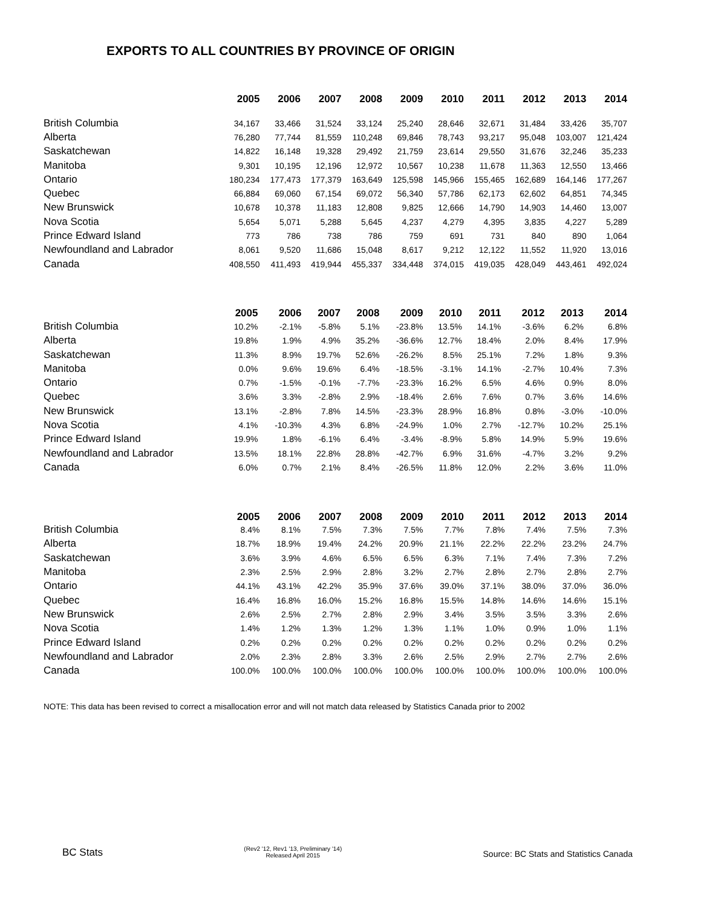EXPORTS TO ALL COUNTRIES BY PROVINCE OF ORIGIN
| | 2005 | 2006 | 2007 | 2008 | 2009 | 2010 | 2011 | 2012 | 2013 | 2014 |
| --- | --- | --- | --- | --- | --- | --- | --- | --- | --- | --- |
| British Columbia | 34,167 | 33,466 | 31,524 | 33,124 | 25,240 | 28,646 | 32,671 | 31,484 | 33,426 | 35,707 |
| Alberta | 76,280 | 77,744 | 81,559 | 110,248 | 69,846 | 78,743 | 93,217 | 95,048 | 103,007 | 121,424 |
| Saskatchewan | 14,822 | 16,148 | 19,328 | 29,492 | 21,759 | 23,614 | 29,550 | 31,676 | 32,246 | 35,233 |
| Manitoba | 9,301 | 10,195 | 12,196 | 12,972 | 10,567 | 10,238 | 11,678 | 11,363 | 12,550 | 13,466 |
| Ontario | 180,234 | 177,473 | 177,379 | 163,649 | 125,598 | 145,966 | 155,465 | 162,689 | 164,146 | 177,267 |
| Quebec | 66,884 | 69,060 | 67,154 | 69,072 | 56,340 | 57,786 | 62,173 | 62,602 | 64,851 | 74,345 |
| New Brunswick | 10,678 | 10,378 | 11,183 | 12,808 | 9,825 | 12,666 | 14,790 | 14,903 | 14,460 | 13,007 |
| Nova Scotia | 5,654 | 5,071 | 5,288 | 5,645 | 4,237 | 4,279 | 4,395 | 3,835 | 4,227 | 5,289 |
| Prince Edward Island | 773 | 786 | 738 | 786 | 759 | 691 | 731 | 840 | 890 | 1,064 |
| Newfoundland and Labrador | 8,061 | 9,520 | 11,686 | 15,048 | 8,617 | 9,212 | 12,122 | 11,552 | 11,920 | 13,016 |
| Canada | 408,550 | 411,493 | 419,944 | 455,337 | 334,448 | 374,015 | 419,035 | 428,049 | 443,461 | 492,024 |
| | 2005 | 2006 | 2007 | 2008 | 2009 | 2010 | 2011 | 2012 | 2013 | 2014 |
| --- | --- | --- | --- | --- | --- | --- | --- | --- | --- | --- |
| British Columbia | 10.2% | -2.1% | -5.8% | 5.1% | -23.8% | 13.5% | 14.1% | -3.6% | 6.2% | 6.8% |
| Alberta | 19.8% | 1.9% | 4.9% | 35.2% | -36.6% | 12.7% | 18.4% | 2.0% | 8.4% | 17.9% |
| Saskatchewan | 11.3% | 8.9% | 19.7% | 52.6% | -26.2% | 8.5% | 25.1% | 7.2% | 1.8% | 9.3% |
| Manitoba | 0.0% | 9.6% | 19.6% | 6.4% | -18.5% | -3.1% | 14.1% | -2.7% | 10.4% | 7.3% |
| Ontario | 0.7% | -1.5% | -0.1% | -7.7% | -23.3% | 16.2% | 6.5% | 4.6% | 0.9% | 8.0% |
| Quebec | 3.6% | 3.3% | -2.8% | 2.9% | -18.4% | 2.6% | 7.6% | 0.7% | 3.6% | 14.6% |
| New Brunswick | 13.1% | -2.8% | 7.8% | 14.5% | -23.3% | 28.9% | 16.8% | 0.8% | -3.0% | -10.0% |
| Nova Scotia | 4.1% | -10.3% | 4.3% | 6.8% | -24.9% | 1.0% | 2.7% | -12.7% | 10.2% | 25.1% |
| Prince Edward Island | 19.9% | 1.8% | -6.1% | 6.4% | -3.4% | -8.9% | 5.8% | 14.9% | 5.9% | 19.6% |
| Newfoundland and Labrador | 13.5% | 18.1% | 22.8% | 28.8% | -42.7% | 6.9% | 31.6% | -4.7% | 3.2% | 9.2% |
| Canada | 6.0% | 0.7% | 2.1% | 8.4% | -26.5% | 11.8% | 12.0% | 2.2% | 3.6% | 11.0% |
| | 2005 | 2006 | 2007 | 2008 | 2009 | 2010 | 2011 | 2012 | 2013 | 2014 |
| --- | --- | --- | --- | --- | --- | --- | --- | --- | --- | --- |
| British Columbia | 8.4% | 8.1% | 7.5% | 7.3% | 7.5% | 7.7% | 7.8% | 7.4% | 7.5% | 7.3% |
| Alberta | 18.7% | 18.9% | 19.4% | 24.2% | 20.9% | 21.1% | 22.2% | 22.2% | 23.2% | 24.7% |
| Saskatchewan | 3.6% | 3.9% | 4.6% | 6.5% | 6.5% | 6.3% | 7.1% | 7.4% | 7.3% | 7.2% |
| Manitoba | 2.3% | 2.5% | 2.9% | 2.8% | 3.2% | 2.7% | 2.8% | 2.7% | 2.8% | 2.7% |
| Ontario | 44.1% | 43.1% | 42.2% | 35.9% | 37.6% | 39.0% | 37.1% | 38.0% | 37.0% | 36.0% |
| Quebec | 16.4% | 16.8% | 16.0% | 15.2% | 16.8% | 15.5% | 14.8% | 14.6% | 14.6% | 15.1% |
| New Brunswick | 2.6% | 2.5% | 2.7% | 2.8% | 2.9% | 3.4% | 3.5% | 3.5% | 3.3% | 2.6% |
| Nova Scotia | 1.4% | 1.2% | 1.3% | 1.2% | 1.3% | 1.1% | 1.0% | 0.9% | 1.0% | 1.1% |
| Prince Edward Island | 0.2% | 0.2% | 0.2% | 0.2% | 0.2% | 0.2% | 0.2% | 0.2% | 0.2% | 0.2% |
| Newfoundland and Labrador | 2.0% | 2.3% | 2.8% | 3.3% | 2.6% | 2.5% | 2.9% | 2.7% | 2.7% | 2.6% |
| Canada | 100.0% | 100.0% | 100.0% | 100.0% | 100.0% | 100.0% | 100.0% | 100.0% | 100.0% | 100.0% |
NOTE: This data has been revised to correct a misallocation error and will not match data released by Statistics Canada prior to 2002
BC Stats
(Rev2 '12, Rev1 '13, Preliminary '14)
Released April 2015
Source: BC Stats and Statistics Canada